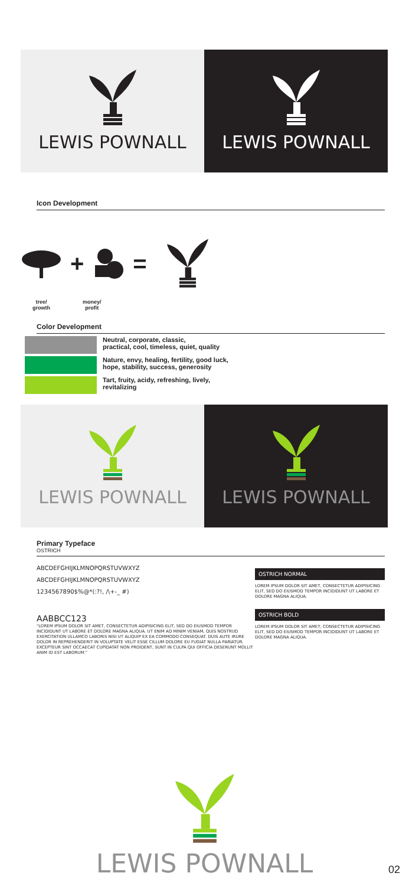LEWIS POWNALL LEWIS POWNALL
Icon Development
+ =
tree/
growth
money/
profit
Color Development
Neutral, corporate, classic,
practical, cool, timeless, quiet, quality
Nature, envy, healing, fertility, good luck,
hope, stability, success, generosity
Tart, fruity, acidy, refreshing, lively,
revitalizing
LEWIS POWNALL LEWIS POWNALL
Primary Typeface
OSTRICH
ABCDEFGHIJKLMNOPQRSTUVWXYZ
ABCDEFGHIJKLMNOPQRSTUVWXYZ
1234567890$%@*(:?!, /\+-_ #)
AABBCC123
"LOREM IPSUM DOLOR SIT AMET, CONSECTETUR ADIPISICING ELIT, SED DO EIUSMOD TEMPOR INCIDIDUNT UT LABORE ET DOLORE MAGNA ALIQUA. UT ENIM AD MINIM VENIAM, QUIS NOSTRUD EXERCITATION ULLAMCO LABORIS NISI UT ALIQUIP EX EA COMMODO CONSEQUAT. DUIS AUTE IRURE DOLOR IN REPREHENDERIT IN VOLUPTATE VELIT ESSE CILLUM DOLORE EU FUGIAT NULLA PARIATUR. EXCEPTEUR SINT OCCAECAT CUPIDATAT NON PROIDENT, SUNT IN CULPA QUI OFFICIA DESERUNT MOLLIT ANIM ID EST LABORUM."
OSTRICH NORMAL
LOREM IPSUM DOLOR SIT AMET, CONSECTETUR ADIPISICING ELIT, SED DO EIUSMOD TEMPOR INCIDIDUNT UT LABORE ET DOLORE MAGNA ALIQUA.
OSTRICH BOLD
LOREM IPSUM DOLOR SIT AMET, CONSECTETUR ADIPISICING ELIT, SED DO EIUSMOD TEMPOR INCIDIDUNT UT LABORE ET DOLORE MAGNA ALIQUA.
LEWIS POWNALL
02